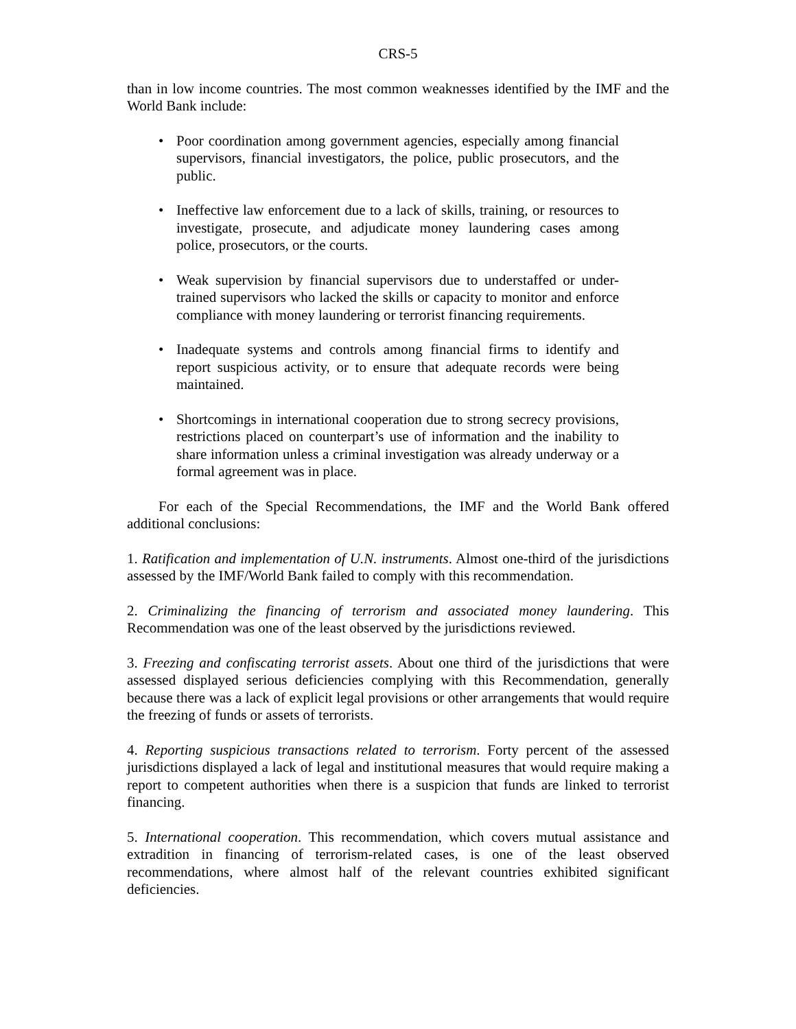CRS-5
than in low income countries. The most common weaknesses identified by the IMF and the World Bank include:
• Poor coordination among government agencies, especially among financial supervisors, financial investigators, the police, public prosecutors, and the public.
• Ineffective law enforcement due to a lack of skills, training, or resources to investigate, prosecute, and adjudicate money laundering cases among police, prosecutors, or the courts.
• Weak supervision by financial supervisors due to understaffed or under-trained supervisors who lacked the skills or capacity to monitor and enforce compliance with money laundering or terrorist financing requirements.
• Inadequate systems and controls among financial firms to identify and report suspicious activity, or to ensure that adequate records were being maintained.
• Shortcomings in international cooperation due to strong secrecy provisions, restrictions placed on counterpart’s use of information and the inability to share information unless a criminal investigation was already underway or a formal agreement was in place.
For each of the Special Recommendations, the IMF and the World Bank offered additional conclusions:
1. Ratification and implementation of U.N. instruments. Almost one-third of the jurisdictions assessed by the IMF/World Bank failed to comply with this recommendation.
2. Criminalizing the financing of terrorism and associated money laundering. This Recommendation was one of the least observed by the jurisdictions reviewed.
3. Freezing and confiscating terrorist assets. About one third of the jurisdictions that were assessed displayed serious deficiencies complying with this Recommendation, generally because there was a lack of explicit legal provisions or other arrangements that would require the freezing of funds or assets of terrorists.
4. Reporting suspicious transactions related to terrorism. Forty percent of the assessed jurisdictions displayed a lack of legal and institutional measures that would require making a report to competent authorities when there is a suspicion that funds are linked to terrorist financing.
5. International cooperation. This recommendation, which covers mutual assistance and extradition in financing of terrorism-related cases, is one of the least observed recommendations, where almost half of the relevant countries exhibited significant deficiencies.